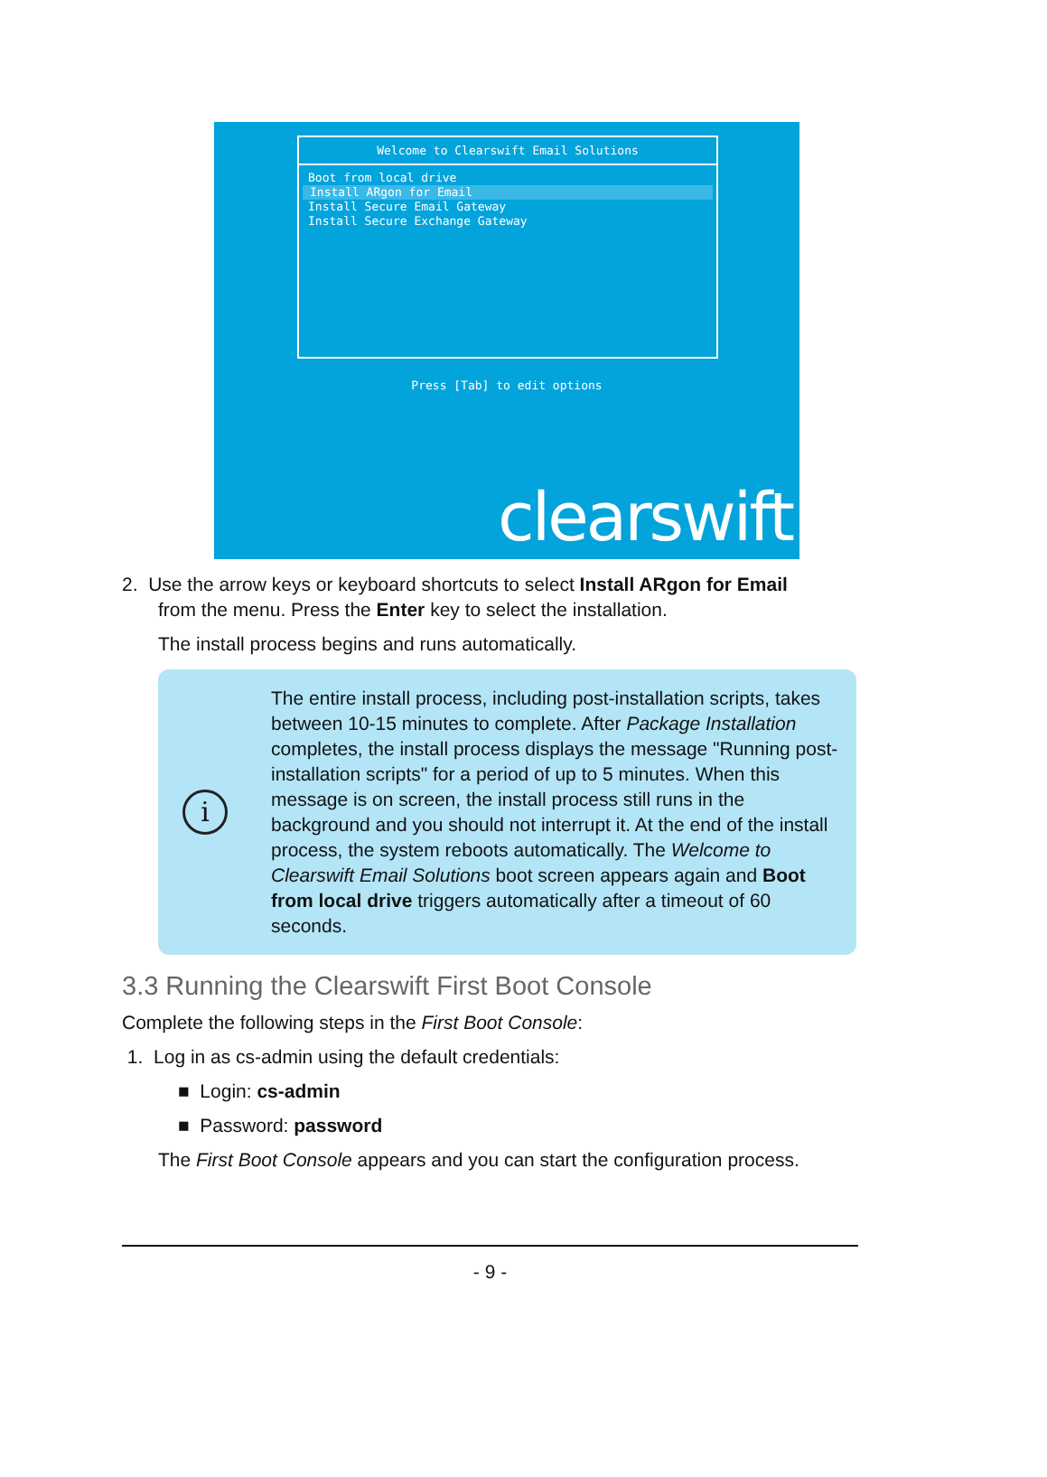Welcome to Clearswift Email Solutions
Boot from local drive
Install ARgon for Email
Install Secure Email Gateway
Install Secure Exchange Gateway
Press [Tab] to edit options
clearswift
2. Use the arrow keys or keyboard shortcuts to select Install ARgon for Email
from the menu. Press the Enter key to select the installation.
The install process begins and runs automatically.
i
The entire install process, including post-installation scripts, takes between 10-15 minutes to complete. After Package Installation completes, the install process displays the message "Running post-installation scripts" for a period of up to 5 minutes. When this message is on screen, the install process still runs in the background and you should not interrupt it. At the end of the install process, the system reboots automatically. The Welcome to Clearswift Email Solutions boot screen appears again and Boot from local drive triggers automatically after a timeout of 60 seconds.
3.3 Running the Clearswift First Boot Console
Complete the following steps in the First Boot Console:
1. Log in as cs-admin using the default credentials:
■ Login: cs-admin
■ Password: password
The First Boot Console appears and you can start the configuration process.
- 9 -